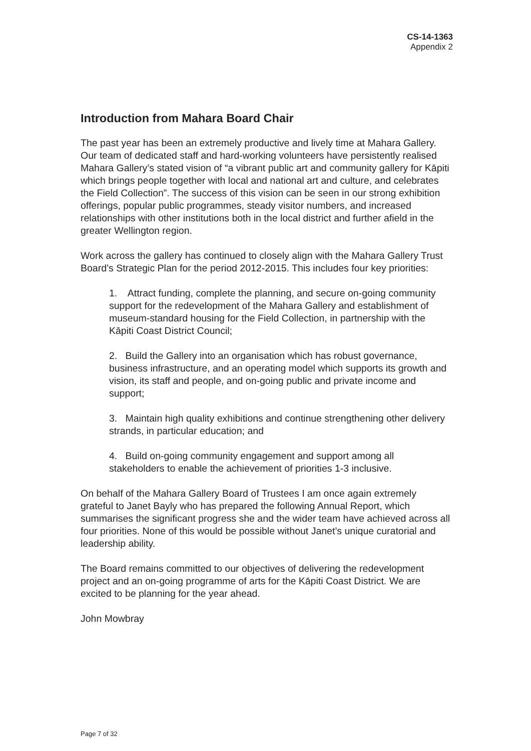CS-14-1363
Appendix 2
Introduction from Mahara Board Chair
The past year has been an extremely productive and lively time at Mahara Gallery. Our team of dedicated staff and hard-working volunteers have persistently realised Mahara Gallery’s stated vision of “a vibrant public art and community gallery for Kāpiti which brings people together with local and national art and culture, and celebrates the Field Collection”. The success of this vision can be seen in our strong exhibition offerings, popular public programmes, steady visitor numbers, and increased relationships with other institutions both in the local district and further afield in the greater Wellington region.
Work across the gallery has continued to closely align with the Mahara Gallery Trust Board’s Strategic Plan for the period 2012-2015. This includes four key priorities:
1. Attract funding, complete the planning, and secure on-going community support for the redevelopment of the Mahara Gallery and establishment of museum-standard housing for the Field Collection, in partnership with the Kāpiti Coast District Council;
2. Build the Gallery into an organisation which has robust governance, business infrastructure, and an operating model which supports its growth and vision, its staff and people, and on-going public and private income and support;
3. Maintain high quality exhibitions and continue strengthening other delivery strands, in particular education; and
4. Build on-going community engagement and support among all stakeholders to enable the achievement of priorities 1-3 inclusive.
On behalf of the Mahara Gallery Board of Trustees I am once again extremely grateful to Janet Bayly who has prepared the following Annual Report, which summarises the significant progress she and the wider team have achieved across all four priorities. None of this would be possible without Janet’s unique curatorial and leadership ability.
The Board remains committed to our objectives of delivering the redevelopment project and an on-going programme of arts for the Kāpiti Coast District. We are excited to be planning for the year ahead.
John Mowbray
Page 7 of 32